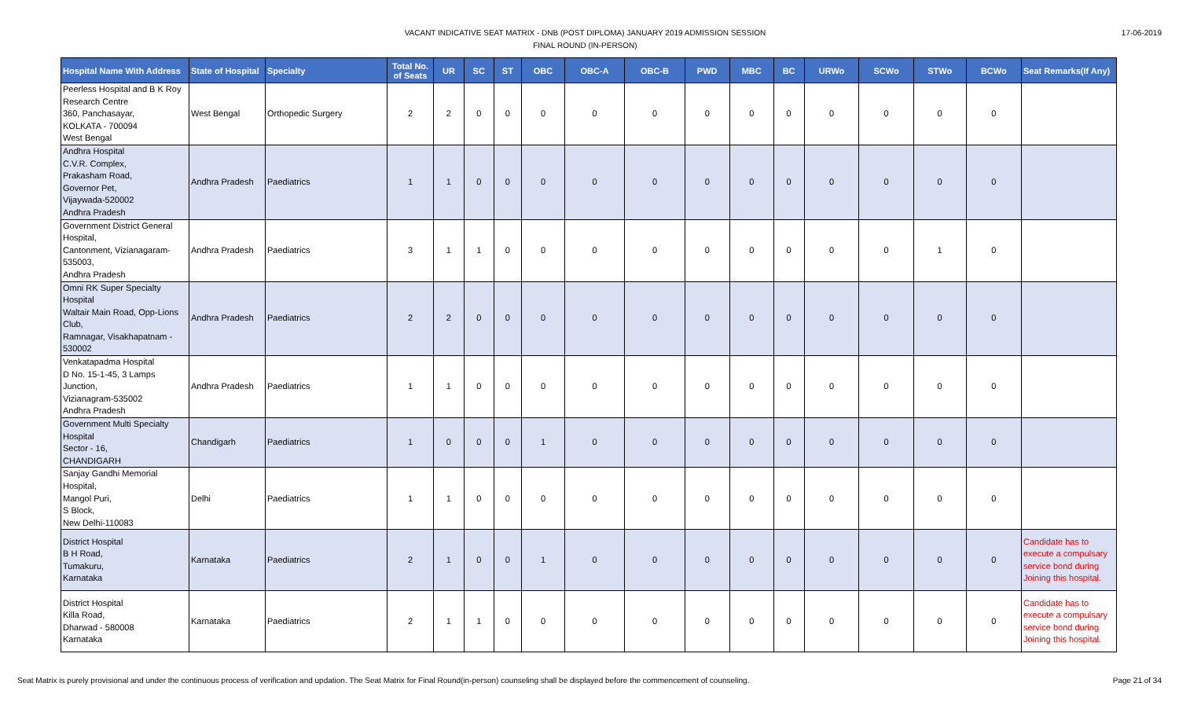VACANT INDICATIVE SEAT MATRIX - DNB (POST DIPLOMA) JANUARY 2019 ADMISSION SESSION
FINAL ROUND (IN-PERSON)
17-06-2019
| Hospital Name With Address | State of Hospital | Specialty | Total No. of Seats | UR | SC | ST | OBC | OBC-A | OBC-B | PWD | MBC | BC | URWo | SCWo | STWo | BCWo | Seat Remarks(If Any) |
| --- | --- | --- | --- | --- | --- | --- | --- | --- | --- | --- | --- | --- | --- | --- | --- | --- | --- |
| Peerless Hospital and B K Roy Research Centre 360, Panchasayar, KOLKATA - 700094 West Bengal | West Bengal | Orthopedic Surgery | 2 | 2 | 0 | 0 | 0 | 0 | 0 | 0 | 0 | 0 | 0 | 0 | 0 | 0 | |
| Andhra Hospital C.V.R. Complex, Prakasham Road, Governor Pet, Vijaywada-520002 Andhra Pradesh | Andhra Pradesh | Paediatrics | 1 | 1 | 0 | 0 | 0 | 0 | 0 | 0 | 0 | 0 | 0 | 0 | 0 | 0 | |
| Government District General Hospital, Cantonment, Vizianagaram-535003, Andhra Pradesh | Andhra Pradesh | Paediatrics | 3 | 1 | 1 | 0 | 0 | 0 | 0 | 0 | 0 | 0 | 0 | 0 | 1 | 0 | |
| Omni RK Super Specialty Hospital Waltair Main Road, Opp-Lions Club, Ramnagar, Visakhapatnam - 530002 | Andhra Pradesh | Paediatrics | 2 | 2 | 0 | 0 | 0 | 0 | 0 | 0 | 0 | 0 | 0 | 0 | 0 | 0 | |
| Venkatapadma Hospital D No. 15-1-45, 3 Lamps Junction, Vizianagram-535002 Andhra Pradesh | Andhra Pradesh | Paediatrics | 1 | 1 | 0 | 0 | 0 | 0 | 0 | 0 | 0 | 0 | 0 | 0 | 0 | 0 | |
| Government Multi Specialty Hospital Sector - 16, CHANDIGARH | Chandigarh | Paediatrics | 1 | 0 | 0 | 0 | 1 | 0 | 0 | 0 | 0 | 0 | 0 | 0 | 0 | 0 | |
| Sanjay Gandhi Memorial Hospital, Mangol Puri, S Block, New Delhi-110083 | Delhi | Paediatrics | 1 | 1 | 0 | 0 | 0 | 0 | 0 | 0 | 0 | 0 | 0 | 0 | 0 | 0 | |
| District Hospital B H Road, Tumakuru, Karnataka | Karnataka | Paediatrics | 2 | 1 | 0 | 0 | 1 | 0 | 0 | 0 | 0 | 0 | 0 | 0 | 0 | 0 | Candidate has to execute a compulsary service bond during Joining this hospital. |
| District Hospital Killa Road, Dharwad - 580008 Karnataka | Karnataka | Paediatrics | 2 | 1 | 1 | 0 | 0 | 0 | 0 | 0 | 0 | 0 | 0 | 0 | 0 | 0 | Candidate has to execute a compulsary service bond during Joining this hospital. |
Seat Matrix is purely provisional and under the continuous process of verification and updation. The Seat Matrix for Final Round(in-person) counseling shall be displayed before the commencement of counseling. Page 21 of 34